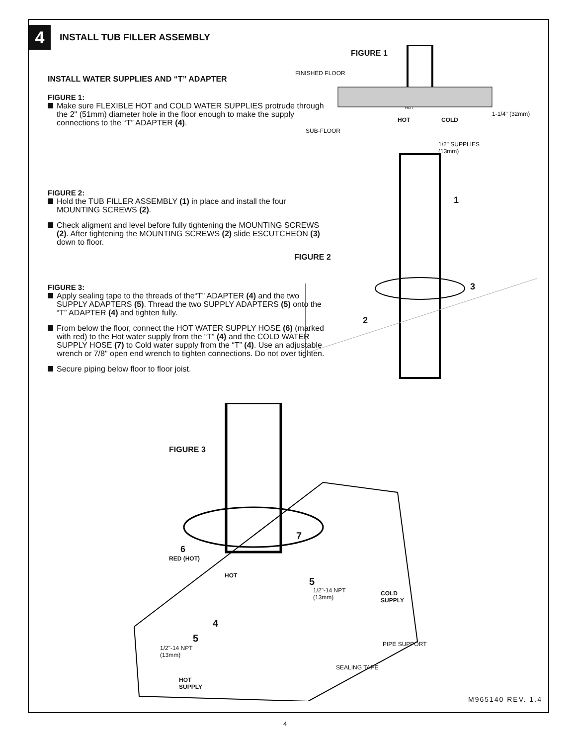4
INSTALL TUB FILLER ASSEMBLY
INSTALL WATER SUPPLIES AND “T” ADAPTER
FIGURE 1:
Make sure FLEXIBLE HOT and COLD WATER SUPPLIES protrude through the 2" (51mm) diameter hole in the floor enough to make the supply connections to the “T” ADAPTER (4).
FIGURE 2:
Hold the TUB FILLER ASSEMBLY (1) in place and install the four MOUNTING SCREWS (2).
Check aligment and level before fully tightening the MOUNTING SCREWS (2). After tightening the MOUNTING SCREWS (2) slide ESCUTCHEON (3) down to floor.
FIGURE 3:
Apply sealing tape to the threads of the“T” ADAPTER (4) and the two SUPPLY ADAPTERS (5). Thread the two SUPPLY ADAPTERS (5) onto the “T” ADAPTER (4) and tighten fully.
From below the floor, connect the HOT WATER SUPPLY HOSE (6) (marked with red) to the Hot water supply from the “T” (4) and the COLD WATER SUPPLY HOSE (7) to Cold water supply from the “T” (4). Use an adjustable wrench or 7/8" open end wrench to tighten connections. Do not over tighten.
Secure piping below floor to floor joist.
FIGURE 1
FINISHED FLOOR
HOT
HOT COLD
1-1/4" (32mm)
SUB-FLOOR
1/2" SUPPLIES
(13mm)
1
FIGURE 2
3
2
FIGURE 3
7
6
RED (HOT)
HOT
5
1/2"-14 NPT
(13mm)
COLD
SUPPLY
4
5
1/2"-14 NPT
(13mm)
PIPE SUPPORT
SEALING TAPE
HOT
SUPPLY
M965140 REV. 1.4
4